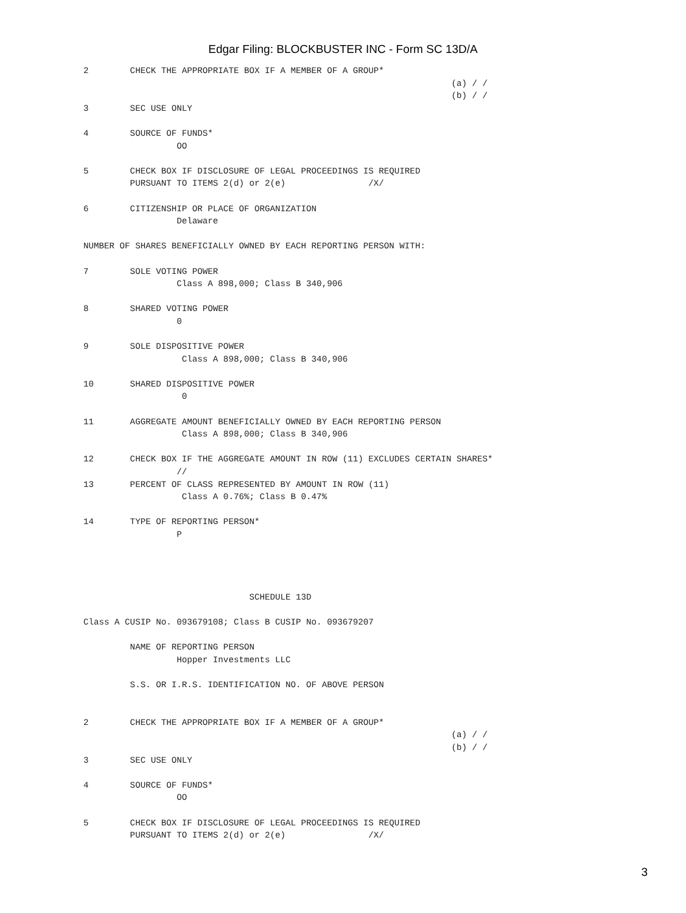Edgar Filing: BLOCKBUSTER INC - Form SC 13D/A
2        CHECK THE APPROPRIATE BOX IF A MEMBER OF A GROUP*
                                                                       (a) / /
                                                                       (b) / /
3        SEC USE ONLY

4        SOURCE OF FUNDS*
                  OO

5        CHECK BOX IF DISCLOSURE OF LEGAL PROCEEDINGS IS REQUIRED
         PURSUANT TO ITEMS 2(d) or 2(e)                /X/

6        CITIZENSHIP OR PLACE OF ORGANIZATION
                  Delaware

NUMBER OF SHARES BENEFICIALLY OWNED BY EACH REPORTING PERSON WITH:

7        SOLE VOTING POWER
                  Class A 898,000; Class B 340,906

8        SHARED VOTING POWER
                  0

9        SOLE DISPOSITIVE POWER
                   Class A 898,000; Class B 340,906

10       SHARED DISPOSITIVE POWER
                   0

11       AGGREGATE AMOUNT BENEFICIALLY OWNED BY EACH REPORTING PERSON
                   Class A 898,000; Class B 340,906

12       CHECK BOX IF THE AGGREGATE AMOUNT IN ROW (11) EXCLUDES CERTAIN SHARES*
                  //
13       PERCENT OF CLASS REPRESENTED BY AMOUNT IN ROW (11)
                   Class A 0.76%; Class B 0.47%

14       TYPE OF REPORTING PERSON*
                  P




                                SCHEDULE 13D

Class A CUSIP No. 093679108; Class B CUSIP No. 093679207

         NAME OF REPORTING PERSON
                  Hopper Investments LLC

         S.S. OR I.R.S. IDENTIFICATION NO. OF ABOVE PERSON


2        CHECK THE APPROPRIATE BOX IF A MEMBER OF A GROUP*
                                                                       (a) / /
                                                                       (b) / /
3        SEC USE ONLY

4        SOURCE OF FUNDS*
                  OO

5        CHECK BOX IF DISCLOSURE OF LEGAL PROCEEDINGS IS REQUIRED
         PURSUANT TO ITEMS 2(d) or 2(e)                /X/
3